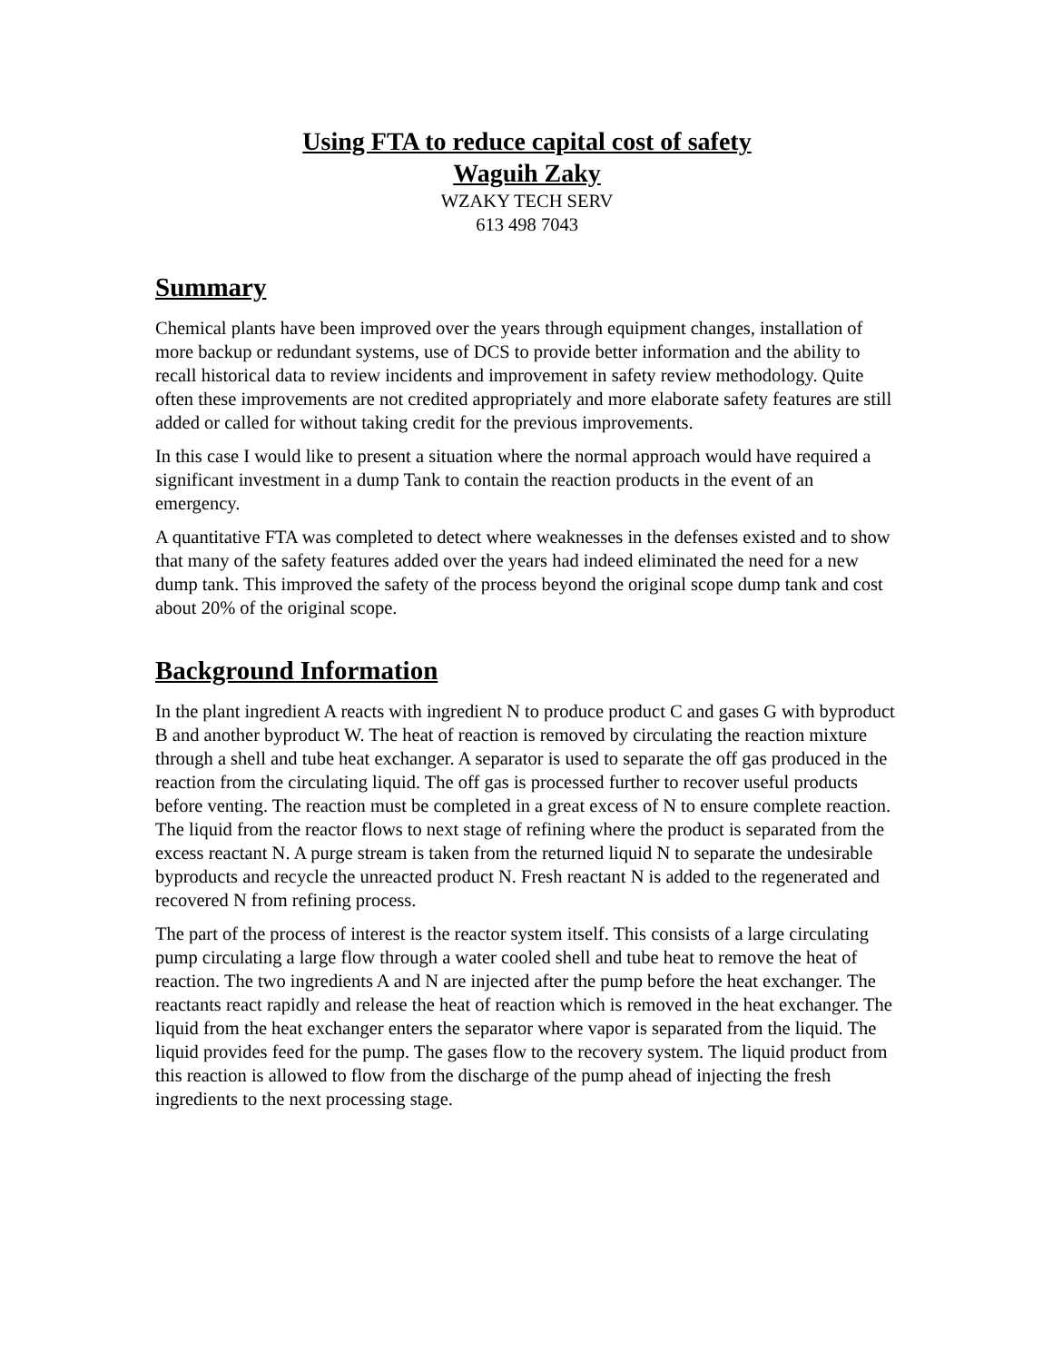Using FTA to reduce capital cost of safety
Waguih Zaky
WZAKY TECH SERV
613 498 7043
Summary
Chemical plants have been improved over the years through equipment changes, installation of more backup or redundant systems, use of DCS to provide better information and the ability to recall historical data to review incidents and improvement in safety review methodology. Quite often these improvements are not credited appropriately and more elaborate safety features are still added or called for without taking credit for the previous improvements.
In this case I would like to present a situation where the normal approach would have required a significant investment in a dump Tank to contain the reaction products in the event of an emergency.
A quantitative FTA was completed to detect where weaknesses in the defenses existed and to show that many of the safety features added over the years had indeed eliminated the need for a new dump tank. This improved the safety of the process beyond the original scope dump tank and cost about 20% of the original scope.
Background Information
In the plant ingredient A reacts with ingredient N to produce product C and gases G with byproduct B and another byproduct W. The heat of reaction is removed by circulating the reaction mixture through a shell and tube heat exchanger. A separator is used to separate the off gas produced in the reaction from the circulating liquid. The off gas is processed further to recover useful products before venting. The reaction must be completed in a great excess of N to ensure complete reaction. The liquid from the reactor flows to next stage of refining where the product is separated from the excess reactant N. A purge stream is taken from the returned liquid N to separate the undesirable byproducts and recycle the unreacted product N. Fresh reactant N is added to the regenerated and recovered N from refining process.
The part of the process of interest is the reactor system itself. This consists of a large circulating pump circulating a large flow through a water cooled shell and tube heat to remove the heat of reaction. The two ingredients A and N are injected after the pump before the heat exchanger. The reactants react rapidly and release the heat of reaction which is removed in the heat exchanger. The liquid from the heat exchanger enters the separator where vapor is separated from the liquid. The liquid provides feed for the pump. The gases flow to the recovery system. The liquid product from this reaction is allowed to flow from the discharge of the pump ahead of injecting the fresh ingredients to the next processing stage.